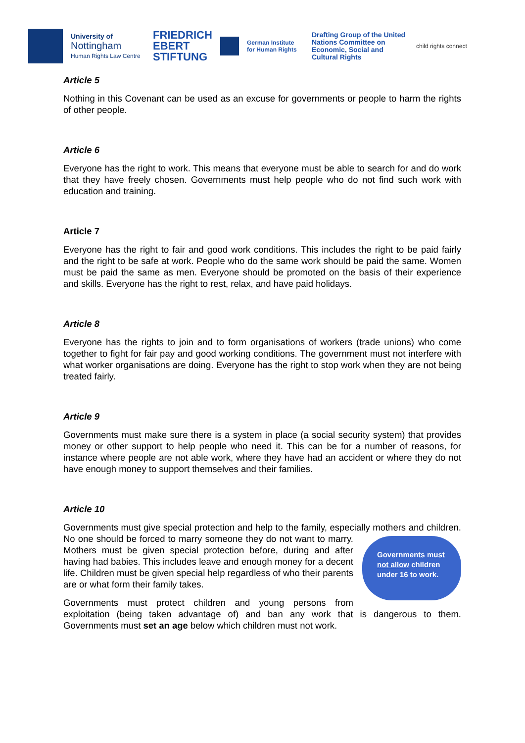University of
Nottingham
Human Rights Law Centre
FRIEDRICH
EBERT
STIFTUNG
German Institute
for Human Rights
Drafting Group of the United Nations Committee on Economic, Social and Cultural Rights
child rights connect
Article 5
Nothing in this Covenant can be used as an excuse for governments or people to harm the rights of other people.
Article 6
Everyone has the right to work. This means that everyone must be able to search for and do work that they have freely chosen. Governments must help people who do not find such work with education and training.
Article 7
Everyone has the right to fair and good work conditions. This includes the right to be paid fairly and the right to be safe at work. People who do the same work should be paid the same. Women must be paid the same as men. Everyone should be promoted on the basis of their experience and skills. Everyone has the right to rest, relax, and have paid holidays.
Article 8
Everyone has the rights to join and to form organisations of workers (trade unions) who come together to fight for fair pay and good working conditions. The government must not interfere with what worker organisations are doing. Everyone has the right to stop work when they are not being treated fairly.
Article 9
Governments must make sure there is a system in place (a social security system) that provides money or other support to help people who need it. This can be for a number of reasons, for instance where people are not able work, where they have had an accident or where they do not have enough money to support themselves and their families.
Article 10
Governments must give special protection and help to the family, especially mothers and children. Governments must not allow children under 16 to work. No one should be forced to marry someone they do not want to marry. Mothers must be given special protection before, during and after having had babies. This includes leave and enough money for a decent life. Children must be given special help regardless of who their parents are or what form their family takes.
Governments must protect children and young persons from exploitation (being taken advantage of) and ban any work that is dangerous to them. Governments must set an age below which children must not work.